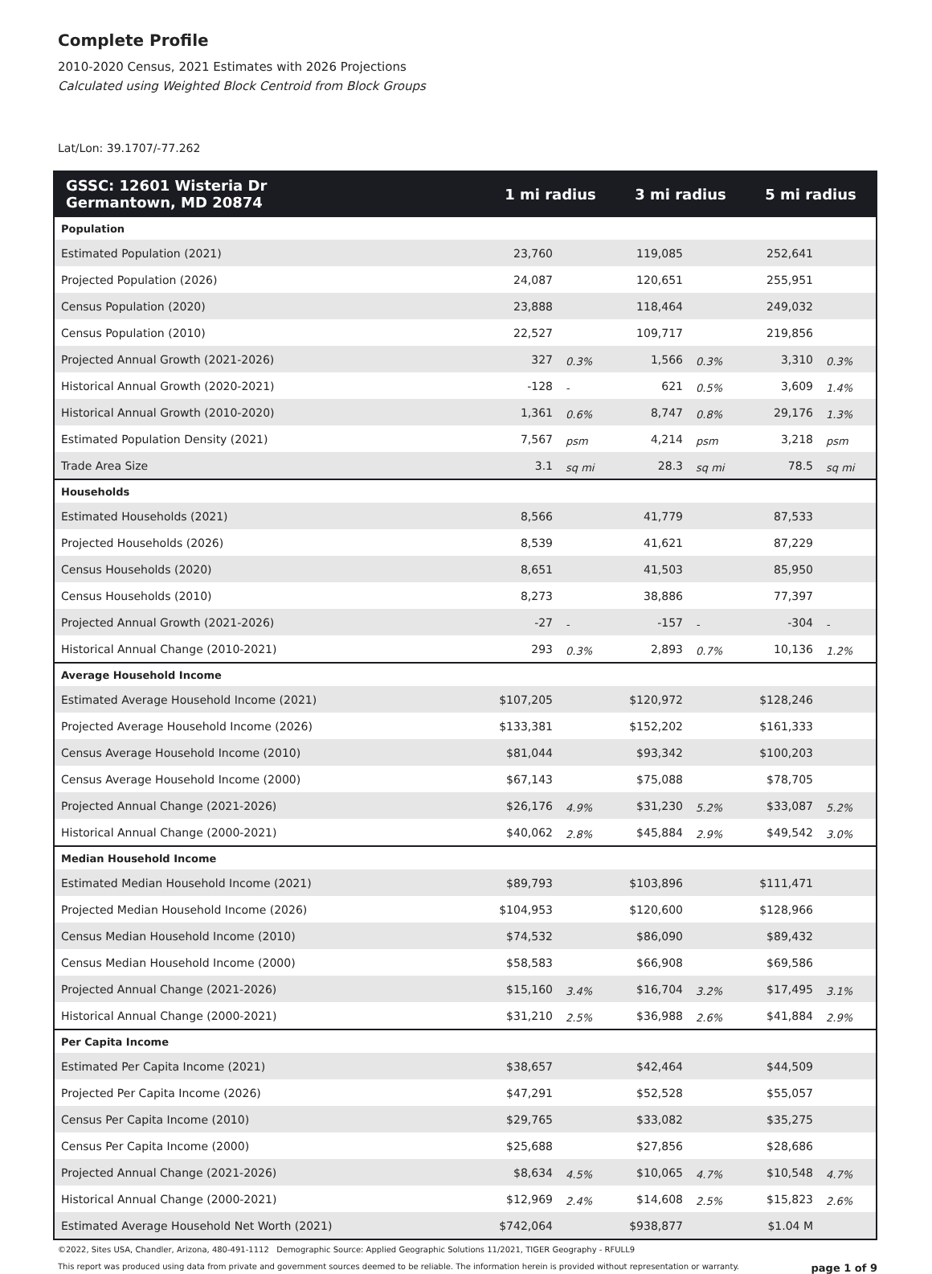Complete Profile
2010-2020 Census, 2021 Estimates with 2026 Projections
Calculated using Weighted Block Centroid from Block Groups
Lat/Lon: 39.1707/-77.262
| GSSC: 12601 Wisteria Dr Germantown, MD 20874 | 1 mi radius | | 3 mi radius | | 5 mi radius | |
| --- | --- | --- | --- | --- | --- | --- |
| Population | | | | | | |
| Estimated Population (2021) | 23,760 | | 119,085 | | 252,641 | |
| Projected Population (2026) | 24,087 | | 120,651 | | 255,951 | |
| Census Population (2020) | 23,888 | | 118,464 | | 249,032 | |
| Census Population (2010) | 22,527 | | 109,717 | | 219,856 | |
| Projected Annual Growth (2021-2026) | 327 | 0.3% | 1,566 | 0.3% | 3,310 | 0.3% |
| Historical Annual Growth (2020-2021) | -128 | - | 621 | 0.5% | 3,609 | 1.4% |
| Historical Annual Growth (2010-2020) | 1,361 | 0.6% | 8,747 | 0.8% | 29,176 | 1.3% |
| Estimated Population Density (2021) | 7,567 | psm | 4,214 | psm | 3,218 | psm |
| Trade Area Size | 3.1 | sq mi | 28.3 | sq mi | 78.5 | sq mi |
| Households | | | | | | |
| Estimated Households (2021) | 8,566 | | 41,779 | | 87,533 | |
| Projected Households (2026) | 8,539 | | 41,621 | | 87,229 | |
| Census Households (2020) | 8,651 | | 41,503 | | 85,950 | |
| Census Households (2010) | 8,273 | | 38,886 | | 77,397 | |
| Projected Annual Growth (2021-2026) | -27 | - | -157 | - | -304 | - |
| Historical Annual Change (2010-2021) | 293 | 0.3% | 2,893 | 0.7% | 10,136 | 1.2% |
| Average Household Income | | | | | | |
| Estimated Average Household Income (2021) | $107,205 | | $120,972 | | $128,246 | |
| Projected Average Household Income (2026) | $133,381 | | $152,202 | | $161,333 | |
| Census Average Household Income (2010) | $81,044 | | $93,342 | | $100,203 | |
| Census Average Household Income (2000) | $67,143 | | $75,088 | | $78,705 | |
| Projected Annual Change (2021-2026) | $26,176 | 4.9% | $31,230 | 5.2% | $33,087 | 5.2% |
| Historical Annual Change (2000-2021) | $40,062 | 2.8% | $45,884 | 2.9% | $49,542 | 3.0% |
| Median Household Income | | | | | | |
| Estimated Median Household Income (2021) | $89,793 | | $103,896 | | $111,471 | |
| Projected Median Household Income (2026) | $104,953 | | $120,600 | | $128,966 | |
| Census Median Household Income (2010) | $74,532 | | $86,090 | | $89,432 | |
| Census Median Household Income (2000) | $58,583 | | $66,908 | | $69,586 | |
| Projected Annual Change (2021-2026) | $15,160 | 3.4% | $16,704 | 3.2% | $17,495 | 3.1% |
| Historical Annual Change (2000-2021) | $31,210 | 2.5% | $36,988 | 2.6% | $41,884 | 2.9% |
| Per Capita Income | | | | | | |
| Estimated Per Capita Income (2021) | $38,657 | | $42,464 | | $44,509 | |
| Projected Per Capita Income (2026) | $47,291 | | $52,528 | | $55,057 | |
| Census Per Capita Income (2010) | $29,765 | | $33,082 | | $35,275 | |
| Census Per Capita Income (2000) | $25,688 | | $27,856 | | $28,686 | |
| Projected Annual Change (2021-2026) | $8,634 | 4.5% | $10,065 | 4.7% | $10,548 | 4.7% |
| Historical Annual Change (2000-2021) | $12,969 | 2.4% | $14,608 | 2.5% | $15,823 | 2.6% |
| Estimated Average Household Net Worth (2021) | $742,064 | | $938,877 | | $1.04 M | |
©2022, Sites USA, Chandler, Arizona, 480-491-1112 Demographic Source: Applied Geographic Solutions 11/2021, TIGER Geography - RFULL9
This report was produced using data from private and government sources deemed to be reliable. The information herein is provided without representation or warranty. page 1 of 9